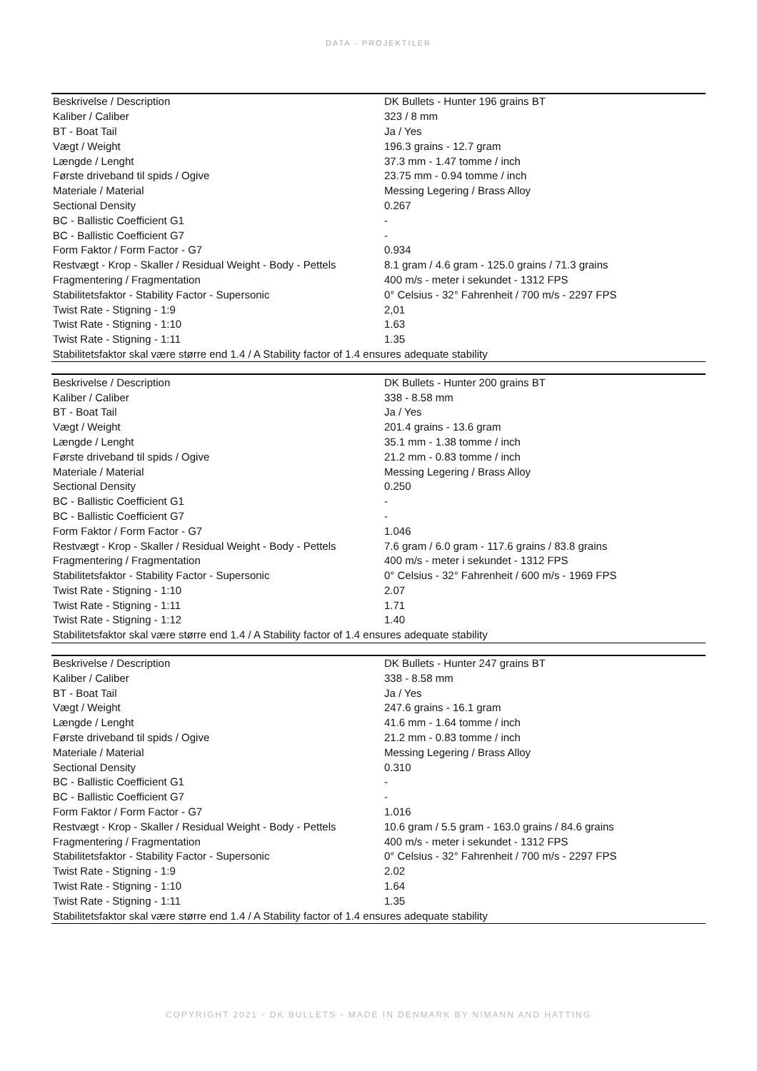DATA - PROJEKTILER
| Beskrivelse / Description | DK Bullets - Hunter 196 grains BT |
| Kaliber / Caliber | 323 / 8 mm |
| BT - Boat Tail | Ja / Yes |
| Vægt / Weight | 196.3 grains - 12.7 gram |
| Længde / Lenght | 37.3 mm - 1.47 tomme / inch |
| Første driveband til spids / Ogive | 23.75 mm - 0.94 tomme / inch |
| Materiale / Material | Messing Legering / Brass Alloy |
| Sectional Density | 0.267 |
| BC - Ballistic Coefficient G1 | - |
| BC - Ballistic Coefficient G7 | - |
| Form Faktor / Form Factor - G7 | 0.934 |
| Restvægt - Krop - Skaller / Residual Weight - Body - Pettels | 8.1 gram / 4.6 gram - 125.0 grains / 71.3 grains |
| Fragmentering / Fragmentation | 400 m/s - meter i sekundet - 1312 FPS |
| Stabilitetsfaktor - Stability Factor - Supersonic | 0° Celsius - 32° Fahrenheit / 700 m/s - 2297 FPS |
| Twist Rate - Stigning - 1:9 | 2,01 |
| Twist Rate - Stigning - 1:10 | 1.63 |
| Twist Rate - Stigning - 1:11 | 1.35 |
| Stabilitetsfaktor skal være større end 1.4 / A Stability factor of 1.4 ensures adequate stability | |
| Beskrivelse / Description | DK Bullets - Hunter 200 grains BT |
| Kaliber / Caliber | 338 - 8.58 mm |
| BT - Boat Tail | Ja / Yes |
| Vægt / Weight | 201.4 grains - 13.6 gram |
| Længde / Lenght | 35.1 mm - 1.38 tomme / inch |
| Første driveband til spids / Ogive | 21.2 mm - 0.83 tomme / inch |
| Materiale / Material | Messing Legering / Brass Alloy |
| Sectional Density | 0.250 |
| BC - Ballistic Coefficient G1 | - |
| BC - Ballistic Coefficient G7 | - |
| Form Faktor / Form Factor - G7 | 1.046 |
| Restvægt - Krop - Skaller / Residual Weight - Body - Pettels | 7.6 gram / 6.0 gram - 117.6 grains / 83.8 grains |
| Fragmentering / Fragmentation | 400 m/s - meter i sekundet - 1312 FPS |
| Stabilitetsfaktor - Stability Factor - Supersonic | 0° Celsius - 32° Fahrenheit / 600 m/s - 1969 FPS |
| Twist Rate - Stigning - 1:10 | 2.07 |
| Twist Rate - Stigning - 1:11 | 1.71 |
| Twist Rate - Stigning - 1:12 | 1.40 |
| Stabilitetsfaktor skal være større end 1.4 / A Stability factor of 1.4 ensures adequate stability | |
| Beskrivelse / Description | DK Bullets - Hunter 247 grains BT |
| Kaliber / Caliber | 338 - 8.58 mm |
| BT - Boat Tail | Ja / Yes |
| Vægt / Weight | 247.6 grains - 16.1 gram |
| Længde / Lenght | 41.6 mm - 1.64 tomme / inch |
| Første driveband til spids / Ogive | 21.2 mm - 0.83 tomme / inch |
| Materiale / Material | Messing Legering / Brass Alloy |
| Sectional Density | 0.310 |
| BC - Ballistic Coefficient G1 | - |
| BC - Ballistic Coefficient G7 | - |
| Form Faktor / Form Factor - G7 | 1.016 |
| Restvægt - Krop - Skaller / Residual Weight - Body - Pettels | 10.6 gram / 5.5 gram - 163.0 grains / 84.6 grains |
| Fragmentering / Fragmentation | 400 m/s - meter i sekundet - 1312 FPS |
| Stabilitetsfaktor - Stability Factor - Supersonic | 0° Celsius - 32° Fahrenheit / 700 m/s - 2297 FPS |
| Twist Rate - Stigning - 1:9 | 2.02 |
| Twist Rate - Stigning - 1:10 | 1.64 |
| Twist Rate - Stigning - 1:11 | 1.35 |
| Stabilitetsfaktor skal være større end 1.4 / A Stability factor of 1.4 ensures adequate stability | |
COPYRIGHT 2021 - DK BULLETS - MADE IN DENMARK BY NIMANN AND HATTING